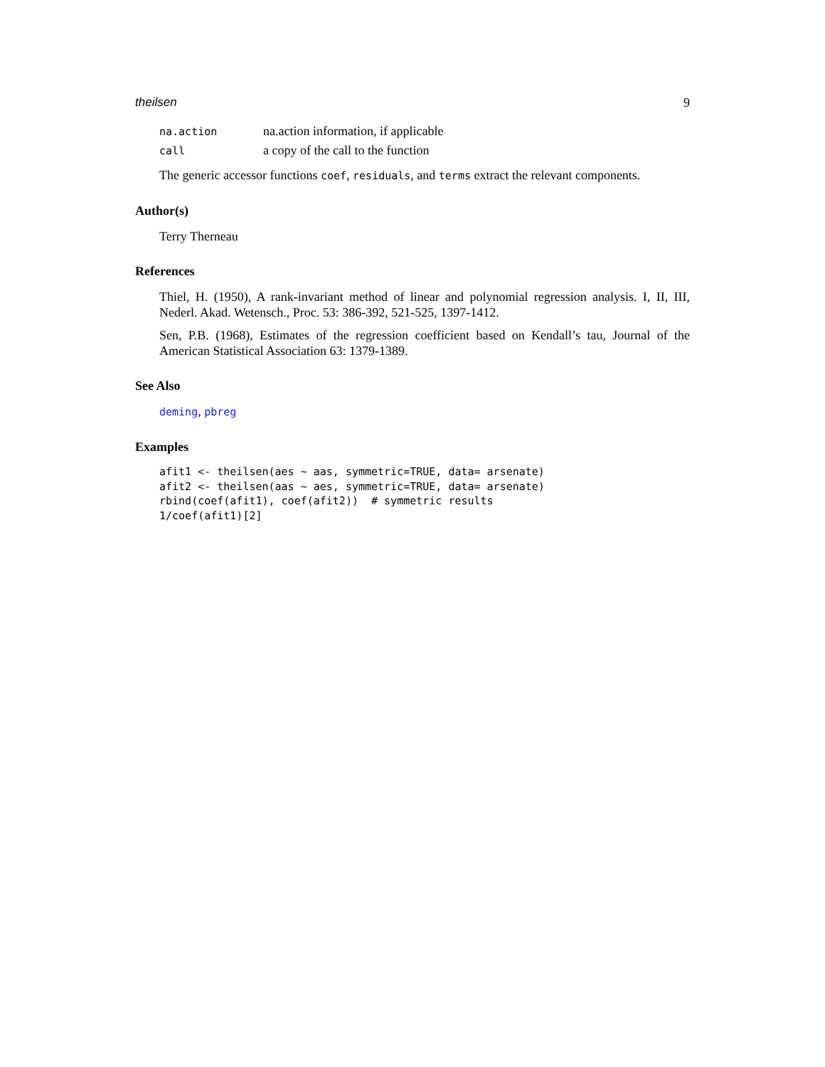theilsen 9
| na.action | na.action information, if applicable |
| call | a copy of the call to the function |
The generic accessor functions coef, residuals, and terms extract the relevant components.
Author(s)
Terry Therneau
References
Thiel, H. (1950), A rank-invariant method of linear and polynomial regression analysis. I, II, III, Nederl. Akad. Wetensch., Proc. 53: 386-392, 521-525, 1397-1412.
Sen, P.B. (1968), Estimates of the regression coefficient based on Kendall’s tau, Journal of the American Statistical Association 63: 1379-1389.
See Also
deming, pbreg
Examples
afit1 <- theilsen(aes ~ aas, symmetric=TRUE, data= arsenate)
afit2 <- theilsen(aas ~ aes, symmetric=TRUE, data= arsenate)
rbind(coef(afit1), coef(afit2))  # symmetric results
1/coef(afit1)[2]